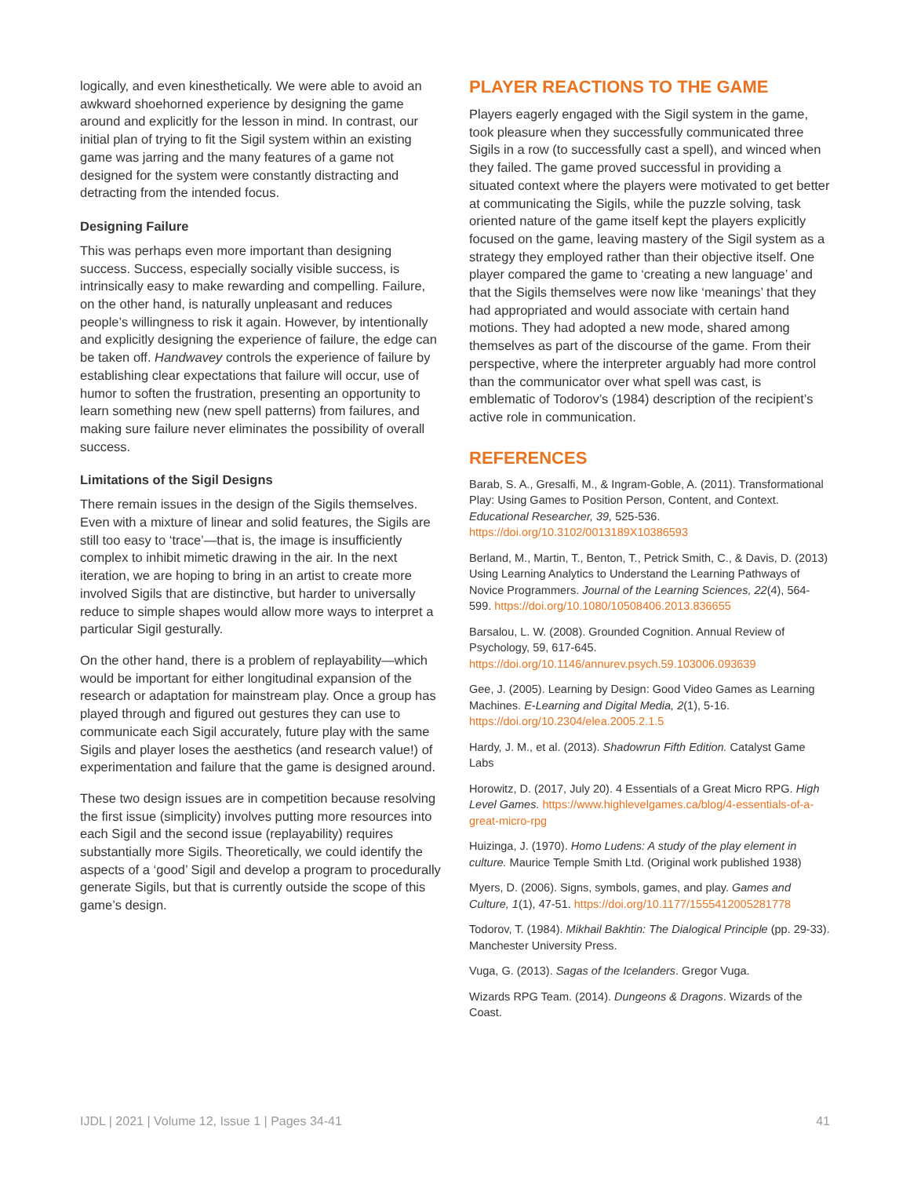logically, and even kinesthetically. We were able to avoid an awkward shoehorned experience by designing the game around and explicitly for the lesson in mind. In contrast, our initial plan of trying to fit the Sigil system within an existing game was jarring and the many features of a game not designed for the system were constantly distracting and detracting from the intended focus.
Designing Failure
This was perhaps even more important than designing success. Success, especially socially visible success, is intrinsically easy to make rewarding and compelling. Failure, on the other hand, is naturally unpleasant and reduces people’s willingness to risk it again. However, by intentionally and explicitly designing the experience of failure, the edge can be taken off. Handwavey controls the experience of failure by establishing clear expectations that failure will occur, use of humor to soften the frustration, presenting an opportunity to learn something new (new spell patterns) from failures, and making sure failure never eliminates the possibility of overall success.
Limitations of the Sigil Designs
There remain issues in the design of the Sigils themselves. Even with a mixture of linear and solid features, the Sigils are still too easy to ‘trace’—that is, the image is insufficiently complex to inhibit mimetic drawing in the air. In the next iteration, we are hoping to bring in an artist to create more involved Sigils that are distinctive, but harder to universally reduce to simple shapes would allow more ways to interpret a particular Sigil gesturally.
On the other hand, there is a problem of replayability—which would be important for either longitudinal expansion of the research or adaptation for mainstream play. Once a group has played through and figured out gestures they can use to communicate each Sigil accurately, future play with the same Sigils and player loses the aesthetics (and research value!) of experimentation and failure that the game is designed around.
These two design issues are in competition because resolving the first issue (simplicity) involves putting more resources into each Sigil and the second issue (replayability) requires substantially more Sigils. Theoretically, we could identify the aspects of a ‘good’ Sigil and develop a program to procedurally generate Sigils, but that is currently outside the scope of this game’s design.
PLAYER REACTIONS TO THE GAME
Players eagerly engaged with the Sigil system in the game, took pleasure when they successfully communicated three Sigils in a row (to successfully cast a spell), and winced when they failed. The game proved successful in providing a situated context where the players were motivated to get better at communicating the Sigils, while the puzzle solving, task oriented nature of the game itself kept the players explicitly focused on the game, leaving mastery of the Sigil system as a strategy they employed rather than their objective itself. One player compared the game to ‘creating a new language’ and that the Sigils themselves were now like ‘meanings’ that they had appropriated and would associate with certain hand motions. They had adopted a new mode, shared among themselves as part of the discourse of the game. From their perspective, where the interpreter arguably had more control than the communicator over what spell was cast, is emblematic of Todorov’s (1984) description of the recipient’s active role in communication.
REFERENCES
Barab, S. A., Gresalfi, M., & Ingram-Goble, A. (2011). Transformational Play: Using Games to Position Person, Content, and Context. Educational Researcher, 39, 525-536. https://doi.org/10.3102/0013189X10386593
Berland, M., Martin, T., Benton, T., Petrick Smith, C., & Davis, D. (2013) Using Learning Analytics to Understand the Learning Pathways of Novice Programmers. Journal of the Learning Sciences, 22(4), 564-599. https://doi.org/10.1080/10508406.2013.836655
Barsalou, L. W. (2008). Grounded Cognition. Annual Review of Psychology, 59, 617-645. https://doi.org/10.1146/annurev.psych.59.103006.093639
Gee, J. (2005). Learning by Design: Good Video Games as Learning Machines. E-Learning and Digital Media, 2(1), 5-16. https://doi.org/10.2304/elea.2005.2.1.5
Hardy, J. M., et al. (2013). Shadowrun Fifth Edition. Catalyst Game Labs
Horowitz, D. (2017, July 20). 4 Essentials of a Great Micro RPG. High Level Games. https://www.highlevelgames.ca/blog/4-essentials-of-a-great-micro-rpg
Huizinga, J. (1970). Homo Ludens: A study of the play element in culture. Maurice Temple Smith Ltd. (Original work published 1938)
Myers, D. (2006). Signs, symbols, games, and play. Games and Culture, 1(1), 47-51. https://doi.org/10.1177/1555412005281778
Todorov, T. (1984). Mikhail Bakhtin: The Dialogical Principle (pp. 29-33). Manchester University Press.
Vuga, G. (2013). Sagas of the Icelanders. Gregor Vuga.
Wizards RPG Team. (2014). Dungeons & Dragons. Wizards of the Coast.
IJDL | 2021 | Volume 12, Issue 1 | Pages 34-41 41